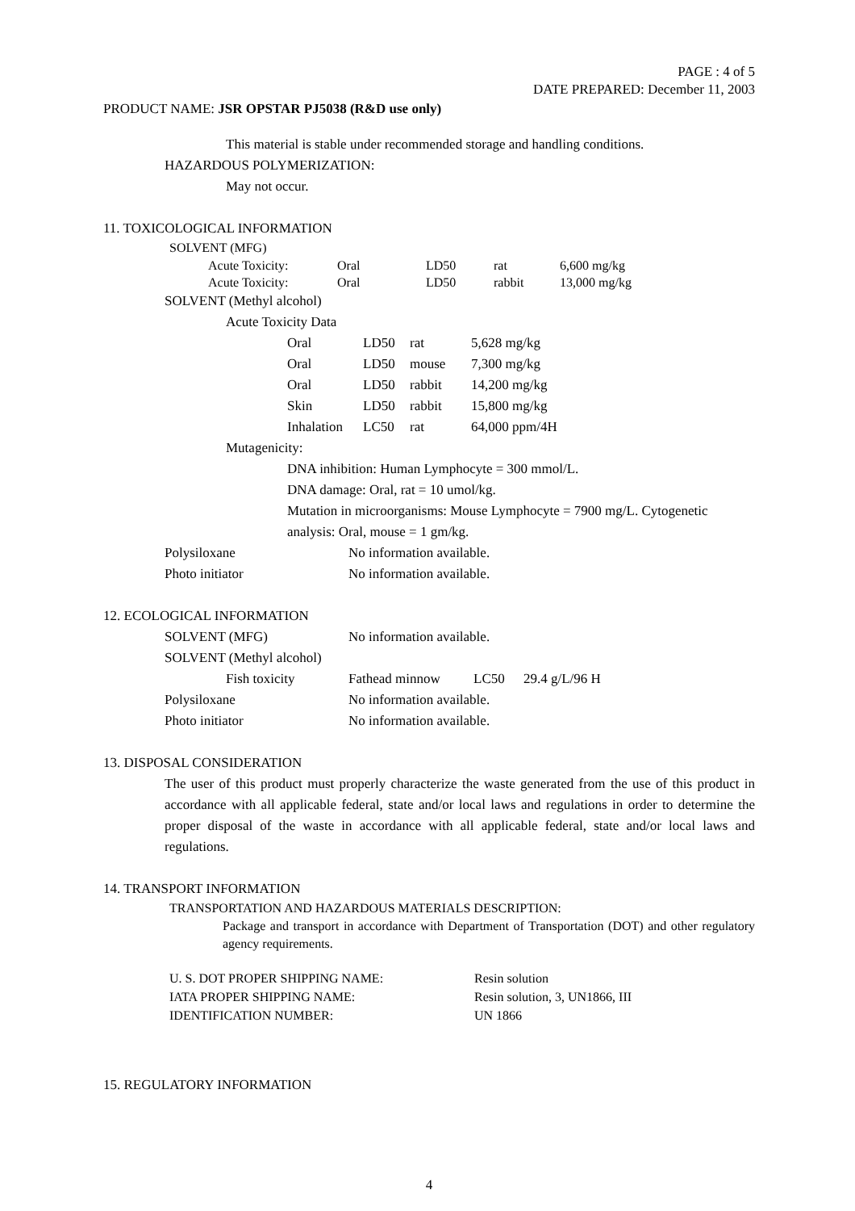PAGE : 4 of 5
DATE PREPARED: December 11, 2003
PRODUCT NAME: JSR OPSTAR PJ5038 (R&D use only)
This material is stable under recommended storage and handling conditions.
HAZARDOUS POLYMERIZATION:
May not occur.
11. TOXICOLOGICAL INFORMATION
SOLVENT (MFG)
| Acute Toxicity: | Oral | LD50 | rat | 6,600 mg/kg |
| Acute Toxicity: | Oral | LD50 | rabbit | 13,000 mg/kg |
SOLVENT (Methyl alcohol)
Acute Toxicity Data
| Oral | LD50 | rat | 5,628 mg/kg |
| Oral | LD50 | mouse | 7,300 mg/kg |
| Oral | LD50 | rabbit | 14,200 mg/kg |
| Skin | LD50 | rabbit | 15,800 mg/kg |
| Inhalation | LC50 | rat | 64,000 ppm/4H |
Mutagenicity:
DNA inhibition: Human Lymphocyte = 300 mmol/L.
DNA damage: Oral, rat = 10 umol/kg.
Mutation in microorganisms: Mouse Lymphocyte = 7900 mg/L. Cytogenetic analysis: Oral, mouse = 1 gm/kg.
| Polysiloxane | No information available. |
| Photo initiator | No information available. |
12. ECOLOGICAL INFORMATION
| SOLVENT (MFG) | No information available. | | |
| SOLVENT (Methyl alcohol) | | | |
| Fish toxicity | Fathead minnow | LC50 | 29.4 g/L/96 H |
| Polysiloxane | No information available. | | |
| Photo initiator | No information available. | | |
13. DISPOSAL CONSIDERATION
The user of this product must properly characterize the waste generated from the use of this product in accordance with all applicable federal, state and/or local laws and regulations in order to determine the proper disposal of the waste in accordance with all applicable federal, state and/or local laws and regulations.
14. TRANSPORT INFORMATION
TRANSPORTATION AND HAZARDOUS MATERIALS DESCRIPTION:
Package and transport in accordance with Department of Transportation (DOT) and other regulatory agency requirements.
| U. S. DOT PROPER SHIPPING NAME: | Resin solution |
| IATA PROPER SHIPPING NAME: | Resin solution, 3, UN1866, III |
| IDENTIFICATION NUMBER: | UN 1866 |
15. REGULATORY INFORMATION
4